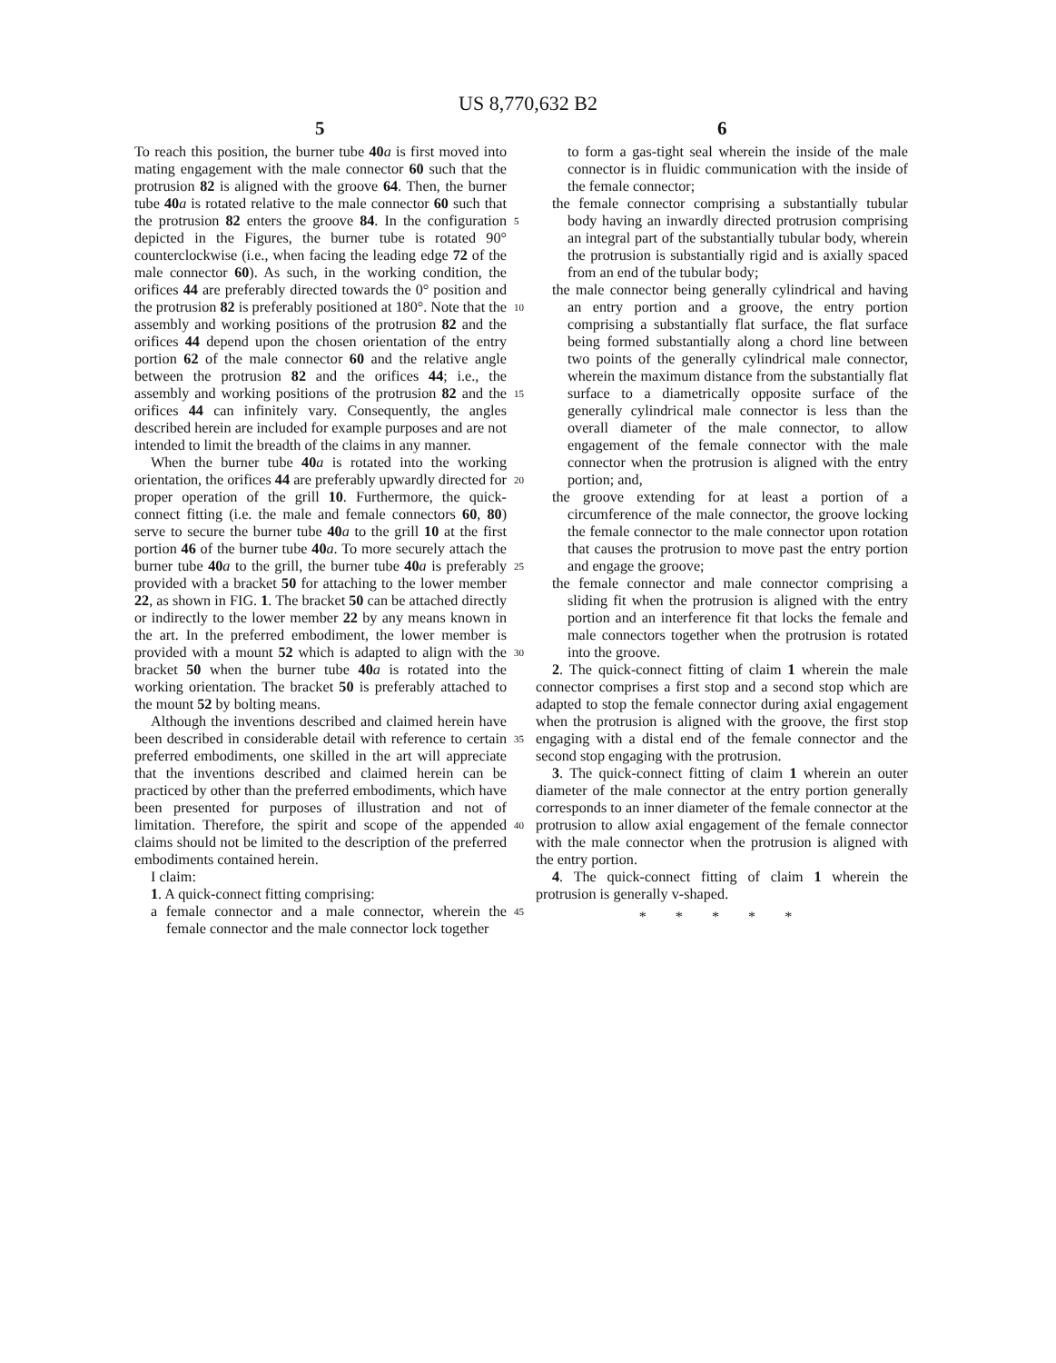US 8,770,632 B2
5 6
To reach this position, the burner tube 40 a is first moved into mating engagement with the male connector 60 such that the protrusion 82 is aligned with the groove 64. Then, the burner tube 40 a is rotated relative to the male connector 60 such that the protrusion 82 enters the groove 84. In the configuration depicted in the Figures, the burner tube is rotated 90° counterclockwise (i.e., when facing the leading edge 72 of the male connector 60). As such, in the working condition, the orifices 44 are preferably directed towards the 0° position and the protrusion 82 is preferably positioned at 180°. Note that the assembly and working positions of the protrusion 82 and the orifices 44 depend upon the chosen orientation of the entry portion 62 of the male connector 60 and the relative angle between the protrusion 82 and the orifices 44; i.e., the assembly and working positions of the protrusion 82 and the orifices 44 can infinitely vary. Consequently, the angles described herein are included for example purposes and are not intended to limit the breadth of the claims in any manner.
When the burner tube 40 a is rotated into the working orientation, the orifices 44 are preferably upwardly directed for proper operation of the grill 10. Furthermore, the quick-connect fitting (i.e. the male and female connectors 60, 80) serve to secure the burner tube 40 a to the grill 10 at the first portion 46 of the burner tube 40 a. To more securely attach the burner tube 40 a to the grill, the burner tube 40 a is preferably provided with a bracket 50 for attaching to the lower member 22, as shown in FIG. 1. The bracket 50 can be attached directly or indirectly to the lower member 22 by any means known in the art. In the preferred embodiment, the lower member is provided with a mount 52 which is adapted to align with the bracket 50 when the burner tube 40 a is rotated into the working orientation. The bracket 50 is preferably attached to the mount 52 by bolting means.
Although the inventions described and claimed herein have been described in considerable detail with reference to certain preferred embodiments, one skilled in the art will appreciate that the inventions described and claimed herein can be practiced by other than the preferred embodiments, which have been presented for purposes of illustration and not of limitation. Therefore, the spirit and scope of the appended claims should not be limited to the description of the preferred embodiments contained herein.
I claim:
1. A quick-connect fitting comprising:
a female connector and a male connector, wherein the female connector and the male connector lock together
5
10
15
20
25
30
35
40
45
to form a gas-tight seal wherein the inside of the male connector is in fluidic communication with the inside of the female connector;
the female connector comprising a substantially tubular body having an inwardly directed protrusion comprising an integral part of the substantially tubular body, wherein the protrusion is substantially rigid and is axially spaced from an end of the tubular body;
the male connector being generally cylindrical and having an entry portion and a groove, the entry portion comprising a substantially flat surface, the flat surface being formed substantially along a chord line between two points of the generally cylindrical male connector, wherein the maximum distance from the substantially flat surface to a diametrically opposite surface of the generally cylindrical male connector is less than the overall diameter of the male connector, to allow engagement of the female connector with the male connector when the protrusion is aligned with the entry portion; and,
the groove extending for at least a portion of a circumference of the male connector, the groove locking the female connector to the male connector upon rotation that causes the protrusion to move past the entry portion and engage the groove;
the female connector and male connector comprising a sliding fit when the protrusion is aligned with the entry portion and an interference fit that locks the female and male connectors together when the protrusion is rotated into the groove.
2. The quick-connect fitting of claim 1 wherein the male connector comprises a first stop and a second stop which are adapted to stop the female connector during axial engagement when the protrusion is aligned with the groove, the first stop engaging with a distal end of the female connector and the second stop engaging with the protrusion.
3. The quick-connect fitting of claim 1 wherein an outer diameter of the male connector at the entry portion generally corresponds to an inner diameter of the female connector at the protrusion to allow axial engagement of the female connector with the male connector when the protrusion is aligned with the entry portion.
4. The quick-connect fitting of claim 1 wherein the protrusion is generally v-shaped.
* * * * *